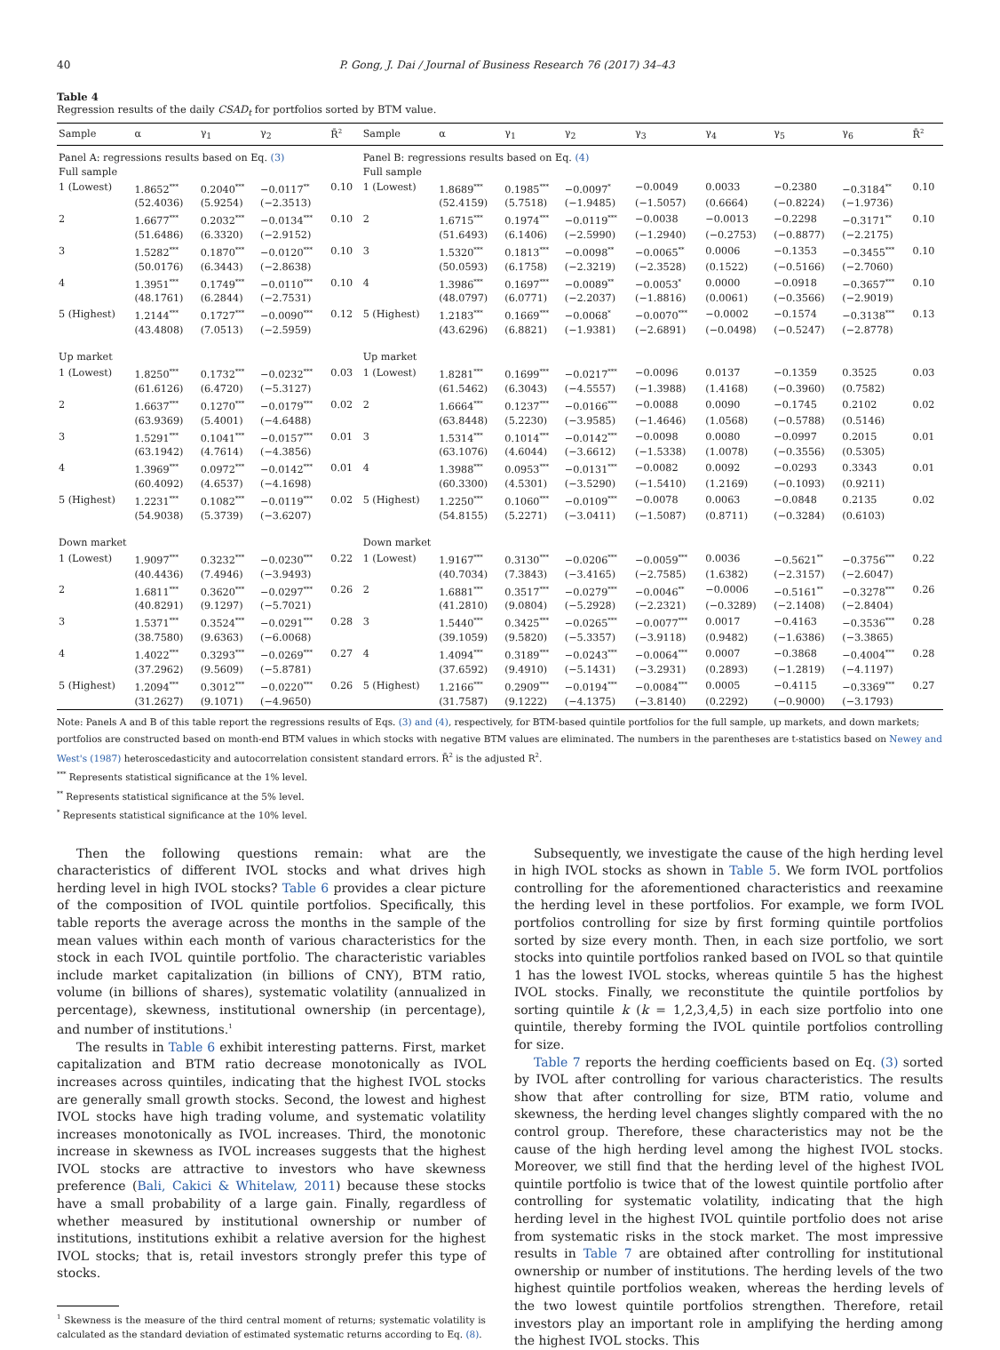40 P. Gong, J. Dai / Journal of Business Research 76 (2017) 34–43
Table 4
Regression results of the daily CSAD<sub>t</sub> for portfolios sorted by BTM value.
| Sample | α | γ<sub>1</sub> | γ<sub>2</sub> | R̄<sup>2</sup> | Sample | α | γ<sub>1</sub> | γ<sub>2</sub> | γ<sub>3</sub> | γ<sub>4</sub> | γ<sub>5</sub> | γ<sub>6</sub> | R̄<sup>2</sup> |
| --- | --- | --- | --- | --- | --- | --- | --- | --- | --- | --- | --- | --- | --- |
| Panel A: regressions results based on Eq. (3) | | | | | Panel B: regressions results based on Eq. (4) | | | | | | | | |
| Full sample | | | | | Full sample | | | | | | | | |
| 1 (Lowest) | 1.8652<sup>***</sup> | 0.2040<sup>***</sup> | −0.0117<sup>**</sup> | 0.10 | 1 (Lowest) | 1.8689<sup>***</sup> | 0.1985<sup>***</sup> | −0.0097<sup>*</sup> | −0.0049 | 0.0033 | −0.2380 | −0.3184<sup>**</sup> | 0.10 |
| | (52.4036) | (5.9254) | (−2.3513) | | | (52.4159) | (5.7518) | (−1.9485) | (−1.5057) | (0.6664) | (−0.8224) | (−1.9736) | |
| 2 | 1.6677<sup>***</sup> | 0.2032<sup>***</sup> | −0.0134<sup>***</sup> | 0.10 | 2 | 1.6715<sup>***</sup> | 0.1974<sup>***</sup> | −0.0119<sup>***</sup> | −0.0038 | −0.0013 | −0.2298 | −0.3171<sup>**</sup> | 0.10 |
| | (51.6486) | (6.3320) | (−2.9152) | | | (51.6493) | (6.1406) | (−2.5990) | (−1.2940) | (−0.2753) | (−0.8877) | (−2.2175) | |
| 3 | 1.5282<sup>***</sup> | 0.1870<sup>***</sup> | −0.0120<sup>***</sup> | 0.10 | 3 | 1.5320<sup>***</sup> | 0.1813<sup>***</sup> | −0.0098<sup>**</sup> | −0.0065<sup>**</sup> | 0.0006 | −0.1353 | −0.3455<sup>***</sup> | 0.10 |
| | (50.0176) | (6.3443) | (−2.8638) | | | (50.0593) | (6.1758) | (−2.3219) | (−2.3528) | (0.1522) | (−0.5166) | (−2.7060) | |
| 4 | 1.3951<sup>***</sup> | 0.1749<sup>***</sup> | −0.0110<sup>***</sup> | 0.10 | 4 | 1.3986<sup>***</sup> | 0.1697<sup>***</sup> | −0.0089<sup>**</sup> | −0.0053<sup>*</sup> | 0.0000 | −0.0918 | −0.3657<sup>***</sup> | 0.10 |
| | (48.1761) | (6.2844) | (−2.7531) | | | (48.0797) | (6.0771) | (−2.2037) | (−1.8816) | (0.0061) | (−0.3566) | (−2.9019) | |
| 5 (Highest) | 1.2144<sup>***</sup> | 0.1727<sup>***</sup> | −0.0090<sup>***</sup> | 0.12 | 5 (Highest) | 1.2183<sup>***</sup> | 0.1669<sup>***</sup> | −0.0068<sup>*</sup> | −0.0070<sup>***</sup> | −0.0002 | −0.1574 | −0.3138<sup>***</sup> | 0.13 |
| | (43.4808) | (7.0513) | (−2.5959) | | | (43.6296) | (6.8821) | (−1.9381) | (−2.6891) | (−0.0498) | (−0.5247) | (−2.8778) | |
| Up market | | | | | Up market | | | | | | | | |
| 1 (Lowest) | 1.8250<sup>***</sup> | 0.1732<sup>***</sup> | −0.0232<sup>***</sup> | 0.03 | 1 (Lowest) | 1.8281<sup>***</sup> | 0.1699<sup>***</sup> | −0.0217<sup>***</sup> | −0.0096 | 0.0137 | −0.1359 | 0.3525 | 0.03 |
| | (61.6126) | (6.4720) | (−5.3127) | | | (61.5462) | (6.3043) | (−4.5557) | (−1.3988) | (1.4168) | (−0.3960) | (0.7582) | |
| 2 | 1.6637<sup>***</sup> | 0.1270<sup>***</sup> | −0.0179<sup>***</sup> | 0.02 | 2 | 1.6664<sup>***</sup> | 0.1237<sup>***</sup> | −0.0166<sup>***</sup> | −0.0088 | 0.0090 | −0.1745 | 0.2102 | 0.02 |
| | (63.9369) | (5.4001) | (−4.6488) | | | (63.8448) | (5.2230) | (−3.9585) | (−1.4646) | (1.0568) | (−0.5788) | (0.5146) | |
| 3 | 1.5291<sup>***</sup> | 0.1041<sup>***</sup> | −0.0157<sup>***</sup> | 0.01 | 3 | 1.5314<sup>***</sup> | 0.1014<sup>***</sup> | −0.0142<sup>***</sup> | −0.0098 | 0.0080 | −0.0997 | 0.2015 | 0.01 |
| | (63.1942) | (4.7614) | (−4.3856) | | | (63.1076) | (4.6044) | (−3.6612) | (−1.5338) | (1.0078) | (−0.3556) | (0.5305) | |
| 4 | 1.3969<sup>***</sup> | 0.0972<sup>***</sup> | −0.0142<sup>***</sup> | 0.01 | 4 | 1.3988<sup>***</sup> | 0.0953<sup>***</sup> | −0.0131<sup>***</sup> | −0.0082 | 0.0092 | −0.0293 | 0.3343 | 0.01 |
| | (60.4092) | (4.6537) | (−4.1698) | | | (60.3300) | (4.5301) | (−3.5290) | (−1.5410) | (1.2169) | (−0.1093) | (0.9211) | |
| 5 (Highest) | 1.2231<sup>***</sup> | 0.1082<sup>***</sup> | −0.0119<sup>***</sup> | 0.02 | 5 (Highest) | 1.2250<sup>***</sup> | 0.1060<sup>***</sup> | −0.0109<sup>***</sup> | −0.0078 | 0.0063 | −0.0848 | 0.2135 | 0.02 |
| | (54.9038) | (5.3739) | (−3.6207) | | | (54.8155) | (5.2271) | (−3.0411) | (−1.5087) | (0.8711) | (−0.3284) | (0.6103) | |
| Down market | | | | | Down market | | | | | | | | |
| 1 (Lowest) | 1.9097<sup>***</sup> | 0.3232<sup>***</sup> | −0.0230<sup>***</sup> | 0.22 | 1 (Lowest) | 1.9167<sup>***</sup> | 0.3130<sup>***</sup> | −0.0206<sup>***</sup> | −0.0059<sup>***</sup> | 0.0036 | −0.5621<sup>**</sup> | −0.3756<sup>***</sup> | 0.22 |
| | (40.4436) | (7.4946) | (−3.9493) | | | (40.7034) | (7.3843) | (−3.4165) | (−2.7585) | (1.6382) | (−2.3157) | (−2.6047) | |
| 2 | 1.6811<sup>***</sup> | 0.3620<sup>***</sup> | −0.0297<sup>***</sup> | 0.26 | 2 | 1.6881<sup>***</sup> | 0.3517<sup>***</sup> | −0.0279<sup>***</sup> | −0.0046<sup>**</sup> | −0.0006 | −0.5161<sup>**</sup> | −0.3278<sup>***</sup> | 0.26 |
| | (40.8291) | (9.1297) | (−5.7021) | | | (41.2810) | (9.0804) | (−5.2928) | (−2.2321) | (−0.3289) | (−2.1408) | (−2.8404) | |
| 3 | 1.5371<sup>***</sup> | 0.3524<sup>***</sup> | −0.0291<sup>***</sup> | 0.28 | 3 | 1.5440<sup>***</sup> | 0.3425<sup>***</sup> | −0.0265<sup>***</sup> | −0.0077<sup>***</sup> | 0.0017 | −0.4163 | −0.3536<sup>***</sup> | 0.28 |
| | (38.7580) | (9.6363) | (−6.0068) | | | (39.1059) | (9.5820) | (−5.3357) | (−3.9118) | (0.9482) | (−1.6386) | (−3.3865) | |
| 4 | 1.4022<sup>***</sup> | 0.3293<sup>***</sup> | −0.0269<sup>***</sup> | 0.27 | 4 | 1.4094<sup>***</sup> | 0.3189<sup>***</sup> | −0.0243<sup>***</sup> | −0.0064<sup>***</sup> | 0.0007 | −0.3868 | −0.4004<sup>***</sup> | 0.28 |
| | (37.2962) | (9.5609) | (−5.8781) | | | (37.6592) | (9.4910) | (−5.1431) | (−3.2931) | (0.2893) | (−1.2819) | (−4.1197) | |
| 5 (Highest) | 1.2094<sup>***</sup> | 0.3012<sup>***</sup> | −0.0220<sup>***</sup> | 0.26 | 5 (Highest) | 1.2166<sup>***</sup> | 0.2909<sup>***</sup> | −0.0194<sup>***</sup> | −0.0084<sup>***</sup> | 0.0005 | −0.4115 | −0.3369<sup>***</sup> | 0.27 |
| | (31.2627) | (9.1071) | (−4.9650) | | | (31.7587) | (9.1222) | (−4.1375) | (−3.8140) | (0.2292) | (−0.9000) | (−3.1793) | |
Note: Panels A and B of this table report the regressions results of Eqs. (3) and (4), respectively, for BTM-based quintile portfolios for the full sample, up markets, and down markets; portfolios are constructed based on month-end BTM values in which stocks with negative BTM values are eliminated. The numbers in the parentheses are t-statistics based on Newey and West's (1987) heteroscedasticity and autocorrelation consistent standard errors. R̄<sup>2</sup> is the adjusted R<sup>2</sup>.
<sup>***</sup> Represents statistical significance at the 1% level.
<sup>**</sup> Represents statistical significance at the 5% level.
<sup>*</sup> Represents statistical significance at the 10% level.
Then the following questions remain: what are the characteristics of different IVOL stocks and what drives high herding level in high IVOL stocks? Table 6 provides a clear picture of the composition of IVOL quintile portfolios. Specifically, this table reports the average across the months in the sample of the mean values within each month of various characteristics for the stock in each IVOL quintile portfolio. The characteristic variables include market capitalization (in billions of CNY), BTM ratio, volume (in billions of shares), systematic volatility (annualized in percentage), skewness, institutional ownership (in percentage), and number of institutions.<sup>1</sup>
The results in Table 6 exhibit interesting patterns. First, market capitalization and BTM ratio decrease monotonically as IVOL increases across quintiles, indicating that the highest IVOL stocks are generally small growth stocks. Second, the lowest and highest IVOL stocks have high trading volume, and systematic volatility increases monotonically as IVOL increases. Third, the monotonic increase in skewness as IVOL increases suggests that the highest IVOL stocks are attractive to investors who have skewness preference (Bali, Cakici & Whitelaw, 2011) because these stocks have a small probability of a large gain. Finally, regardless of whether measured by institutional ownership or number of institutions, institutions exhibit a relative aversion for the highest IVOL stocks; that is, retail investors strongly prefer this type of stocks.
<sup>1</sup> Skewness is the measure of the third central moment of returns; systematic volatility is calculated as the standard deviation of estimated systematic returns according to Eq. (8).
Subsequently, we investigate the cause of the high herding level in high IVOL stocks as shown in Table 5. We form IVOL portfolios controlling for the aforementioned characteristics and reexamine the herding level in these portfolios. For example, we form IVOL portfolios controlling for size by first forming quintile portfolios sorted by size every month. Then, in each size portfolio, we sort stocks into quintile portfolios ranked based on IVOL so that quintile 1 has the lowest IVOL stocks, whereas quintile 5 has the highest IVOL stocks. Finally, we reconstitute the quintile portfolios by sorting quintile k (k = 1,2,3,4,5) in each size portfolio into one quintile, thereby forming the IVOL quintile portfolios controlling for size.
Table 7 reports the herding coefficients based on Eq. (3) sorted by IVOL after controlling for various characteristics. The results show that after controlling for size, BTM ratio, volume and skewness, the herding level changes slightly compared with the no control group. Therefore, these characteristics may not be the cause of the high herding level among the highest IVOL stocks. Moreover, we still find that the herding level of the highest IVOL quintile portfolio is twice that of the lowest quintile portfolio after controlling for systematic volatility, indicating that the high herding level in the highest IVOL quintile portfolio does not arise from systematic risks in the stock market. The most impressive results in Table 7 are obtained after controlling for institutional ownership or number of institutions. The herding levels of the two highest quintile portfolios weaken, whereas the herding levels of the two lowest quintile portfolios strengthen. Therefore, retail investors play an important role in amplifying the herding among the highest IVOL stocks. This